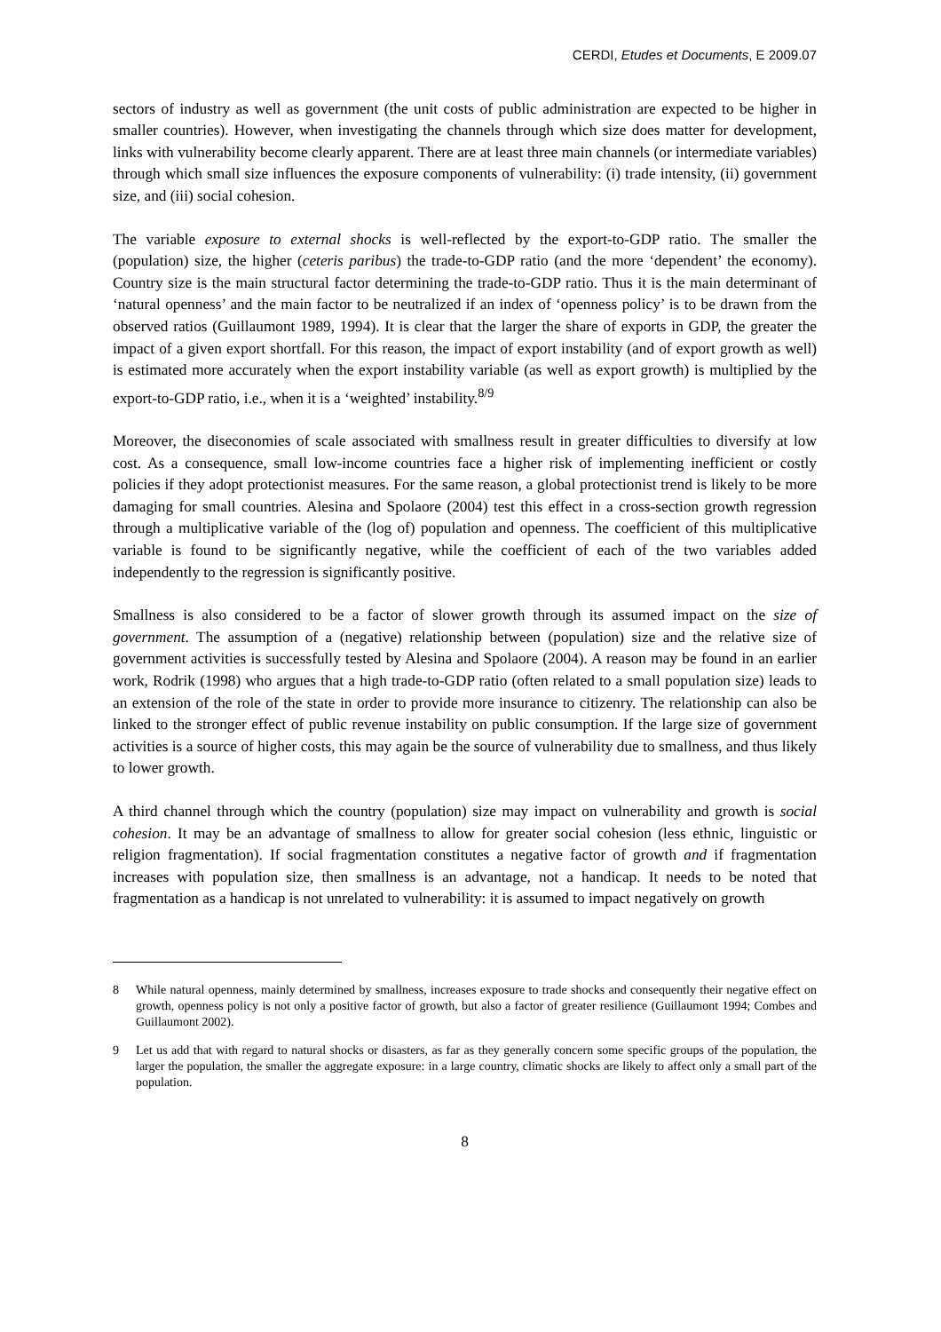CERDI, Etudes et Documents, E 2009.07
sectors of industry as well as government (the unit costs of public administration are expected to be higher in smaller countries). However, when investigating the channels through which size does matter for development, links with vulnerability become clearly apparent. There are at least three main channels (or intermediate variables) through which small size influences the exposure components of vulnerability: (i) trade intensity, (ii) government size, and (iii) social cohesion.
The variable exposure to external shocks is well-reflected by the export-to-GDP ratio. The smaller the (population) size, the higher (ceteris paribus) the trade-to-GDP ratio (and the more ‘dependent’ the economy). Country size is the main structural factor determining the trade-to-GDP ratio. Thus it is the main determinant of ‘natural openness’ and the main factor to be neutralized if an index of ‘openness policy’ is to be drawn from the observed ratios (Guillaumont 1989, 1994). It is clear that the larger the share of exports in GDP, the greater the impact of a given export shortfall. For this reason, the impact of export instability (and of export growth as well) is estimated more accurately when the export instability variable (as well as export growth) is multiplied by the export-to-GDP ratio, i.e., when it is a ‘weighted’ instability.<sup>8/9</sup>
Moreover, the diseconomies of scale associated with smallness result in greater difficulties to diversify at low cost. As a consequence, small low-income countries face a higher risk of implementing inefficient or costly policies if they adopt protectionist measures. For the same reason, a global protectionist trend is likely to be more damaging for small countries. Alesina and Spolaore (2004) test this effect in a cross-section growth regression through a multiplicative variable of the (log of) population and openness. The coefficient of this multiplicative variable is found to be significantly negative, while the coefficient of each of the two variables added independently to the regression is significantly positive.
Smallness is also considered to be a factor of slower growth through its assumed impact on the size of government. The assumption of a (negative) relationship between (population) size and the relative size of government activities is successfully tested by Alesina and Spolaore (2004). A reason may be found in an earlier work, Rodrik (1998) who argues that a high trade-to-GDP ratio (often related to a small population size) leads to an extension of the role of the state in order to provide more insurance to citizenry. The relationship can also be linked to the stronger effect of public revenue instability on public consumption. If the large size of government activities is a source of higher costs, this may again be the source of vulnerability due to smallness, and thus likely to lower growth.
A third channel through which the country (population) size may impact on vulnerability and growth is social cohesion. It may be an advantage of smallness to allow for greater social cohesion (less ethnic, linguistic or religion fragmentation). If social fragmentation constitutes a negative factor of growth and if fragmentation increases with population size, then smallness is an advantage, not a handicap. It needs to be noted that fragmentation as a handicap is not unrelated to vulnerability: it is assumed to impact negatively on growth
8 While natural openness, mainly determined by smallness, increases exposure to trade shocks and consequently their negative effect on growth, openness policy is not only a positive factor of growth, but also a factor of greater resilience (Guillaumont 1994; Combes and Guillaumont 2002).
9 Let us add that with regard to natural shocks or disasters, as far as they generally concern some specific groups of the population, the larger the population, the smaller the aggregate exposure: in a large country, climatic shocks are likely to affect only a small part of the population.
8